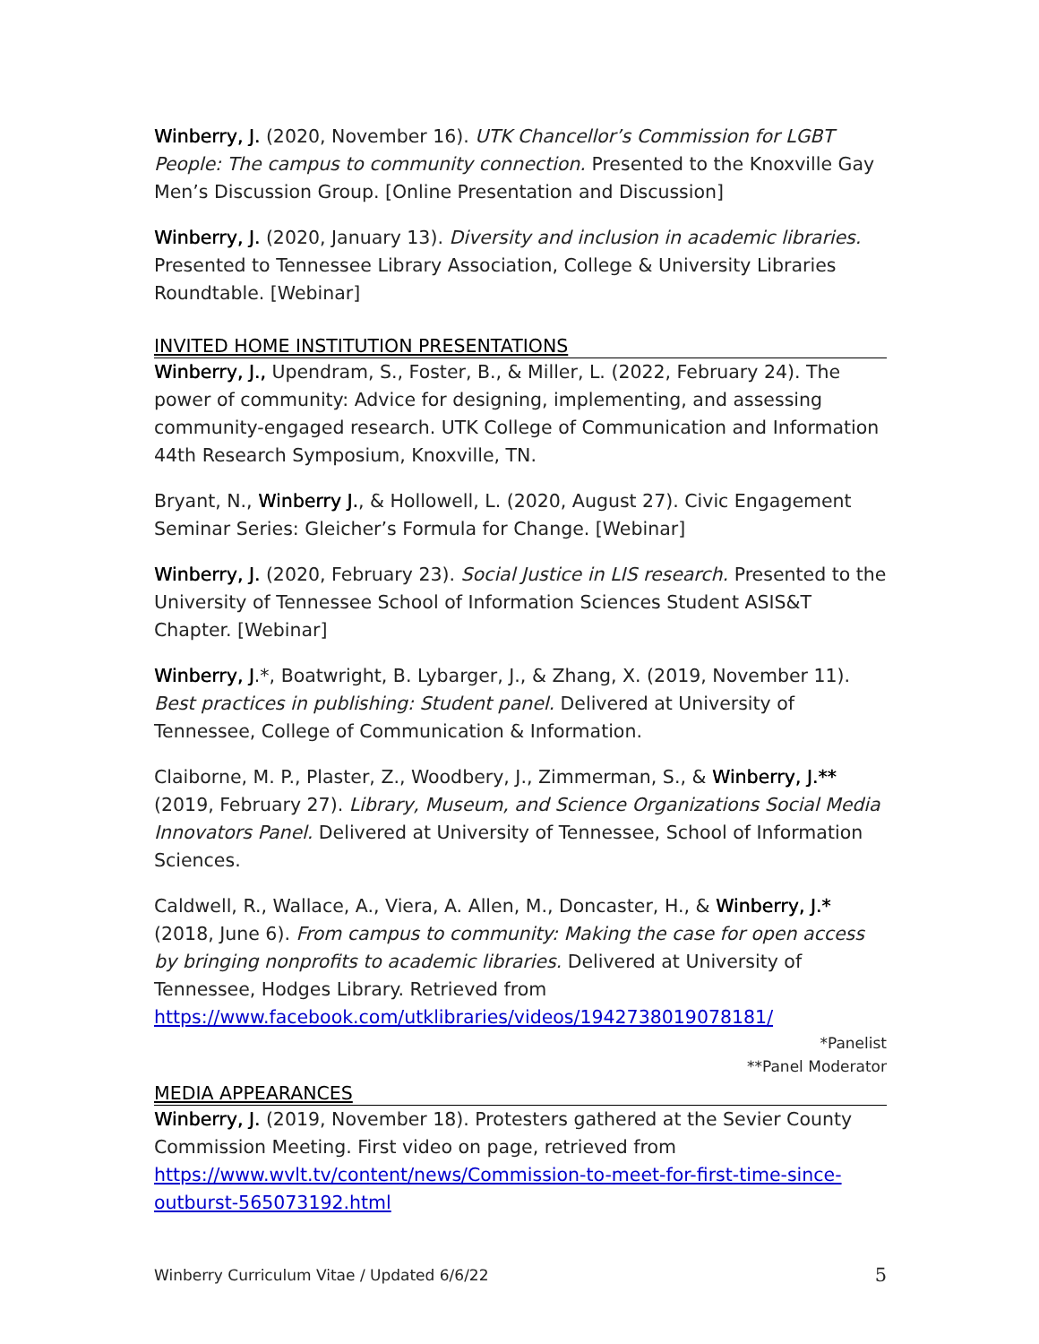Winberry, J. (2020, November 16). UTK Chancellor’s Commission for LGBT People: The campus to community connection. Presented to the Knoxville Gay Men’s Discussion Group. [Online Presentation and Discussion]
Winberry, J. (2020, January 13). Diversity and inclusion in academic libraries. Presented to Tennessee Library Association, College & University Libraries Roundtable. [Webinar]
INVITED HOME INSTITUTION PRESENTATIONS
Winberry, J., Upendram, S., Foster, B., & Miller, L. (2022, February 24). The power of community: Advice for designing, implementing, and assessing community-engaged research. UTK College of Communication and Information 44th Research Symposium, Knoxville, TN.
Bryant, N., Winberry J., & Hollowell, L. (2020, August 27). Civic Engagement Seminar Series: Gleicher’s Formula for Change. [Webinar]
Winberry, J. (2020, February 23). Social Justice in LIS research. Presented to the University of Tennessee School of Information Sciences Student ASIS&T Chapter. [Webinar]
Winberry, J.*, Boatwright, B. Lybarger, J., & Zhang, X. (2019, November 11). Best practices in publishing: Student panel. Delivered at University of Tennessee, College of Communication & Information.
Claiborne, M. P., Plaster, Z., Woodbery, J., Zimmerman, S., & Winberry, J.** (2019, February 27). Library, Museum, and Science Organizations Social Media Innovators Panel. Delivered at University of Tennessee, School of Information Sciences.
Caldwell, R., Wallace, A., Viera, A. Allen, M., Doncaster, H., & Winberry, J.* (2018, June 6). From campus to community: Making the case for open access by bringing nonprofits to academic libraries. Delivered at University of Tennessee, Hodges Library. Retrieved from https://www.facebook.com/utklibraries/videos/1942738019078181/
*Panelist
**Panel Moderator
MEDIA APPEARANCES
Winberry, J. (2019, November 18). Protesters gathered at the Sevier County Commission Meeting. First video on page, retrieved from https://www.wvlt.tv/content/news/Commission-to-meet-for-first-time-since-outburst-565073192.html
Winberry Curriculum Vitae / Updated 6/6/22 5